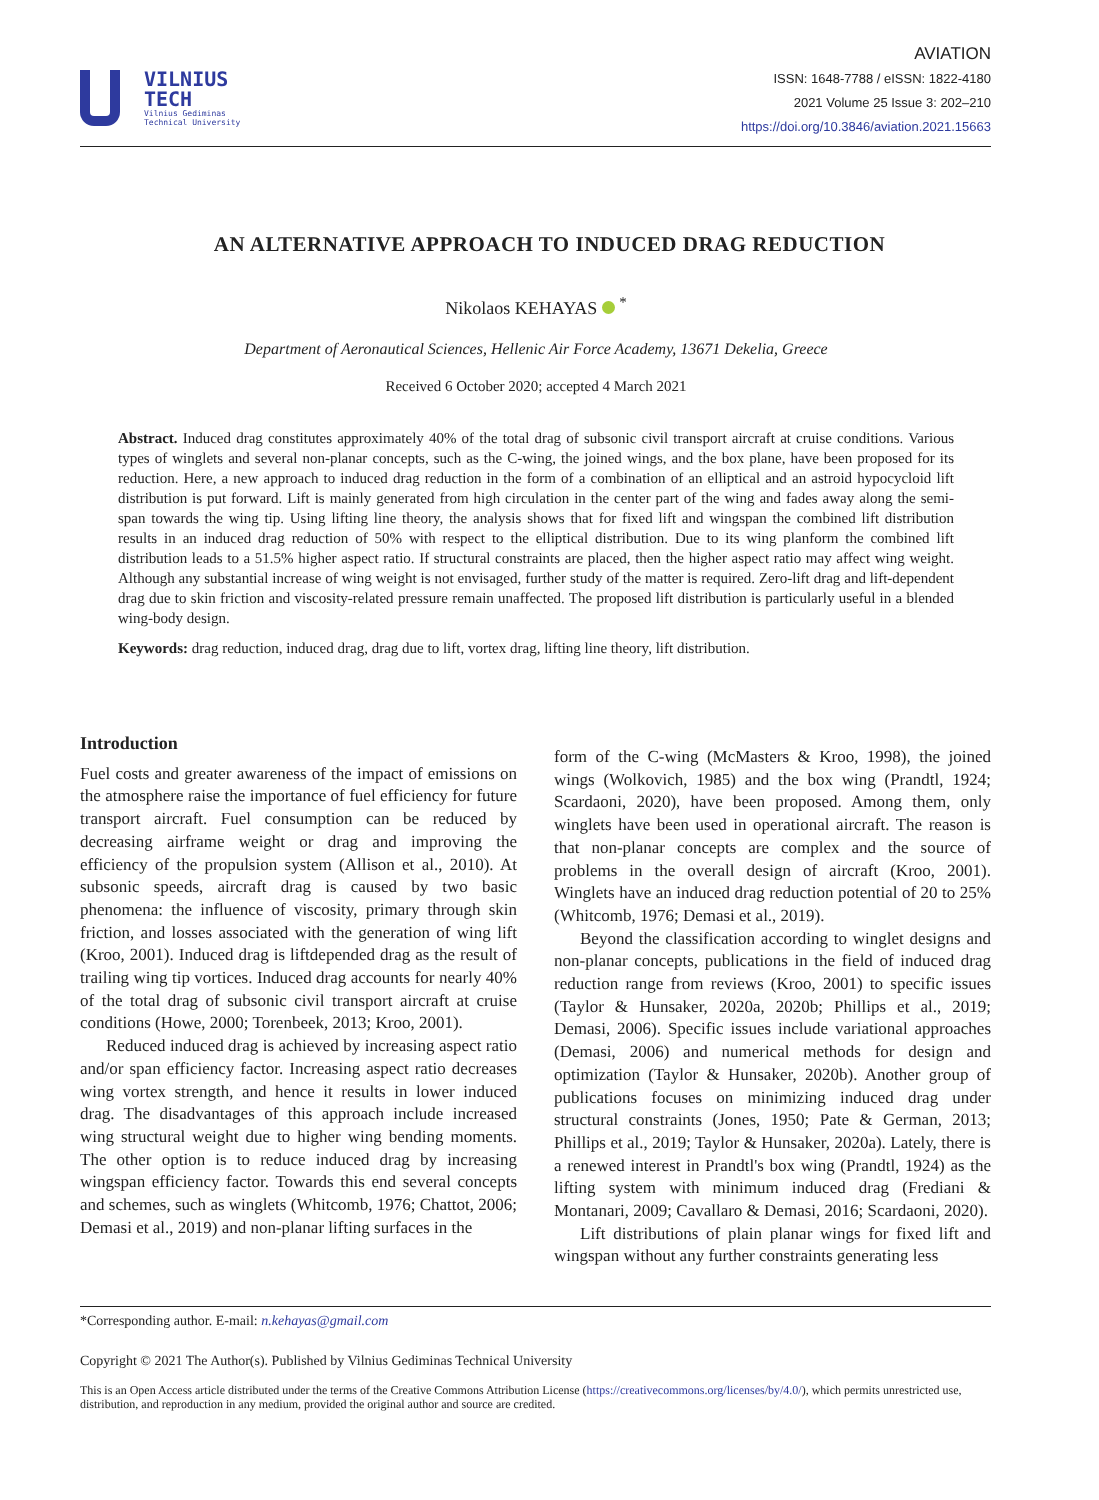VILNIUS
TECH
Vilnius Gediminas
Technical University
AVIATION
ISSN: 1648-7788 / eISSN: 1822-4180
2021 Volume 25 Issue 3: 202–210
https://doi.org/10.3846/aviation.2021.15663
AN ALTERNATIVE APPROACH TO INDUCED DRAG REDUCTION
Nikolaos KEHAYAS <sup>*</sup>
Department of Aeronautical Sciences, Hellenic Air Force Academy, 13671 Dekelia, Greece
Received 6 October 2020; accepted 4 March 2021
Abstract. Induced drag constitutes approximately 40% of the total drag of subsonic civil transport aircraft at cruise conditions. Various types of winglets and several non-planar concepts, such as the C-wing, the joined wings, and the box plane, have been proposed for its reduction. Here, a new approach to induced drag reduction in the form of a combination of an elliptical and an astroid hypocycloid lift distribution is put forward. Lift is mainly generated from high circulation in the center part of the wing and fades away along the semi-span towards the wing tip. Using lifting line theory, the analysis shows that for fixed lift and wingspan the combined lift distribution results in an induced drag reduction of 50% with respect to the elliptical distribution. Due to its wing planform the combined lift distribution leads to a 51.5% higher aspect ratio. If structural constraints are placed, then the higher aspect ratio may affect wing weight. Although any substantial increase of wing weight is not envisaged, further study of the matter is required. Zero-lift drag and lift-dependent drag due to skin friction and viscosity-related pressure remain unaffected. The proposed lift distribution is particularly useful in a blended wing-body design.
Keywords: drag reduction, induced drag, drag due to lift, vortex drag, lifting line theory, lift distribution.
Introduction
Fuel costs and greater awareness of the impact of emissions on the atmosphere raise the importance of fuel efficiency for future transport aircraft. Fuel consumption can be reduced by decreasing airframe weight or drag and improving the efficiency of the propulsion system (Allison et al., 2010). At subsonic speeds, aircraft drag is caused by two basic phenomena: the influence of viscosity, primary through skin friction, and losses associated with the generation of wing lift (Kroo, 2001). Induced drag is liftdepended drag as the result of trailing wing tip vortices. Induced drag accounts for nearly 40% of the total drag of subsonic civil transport aircraft at cruise conditions (Howe, 2000; Torenbeek, 2013; Kroo, 2001).
Reduced induced drag is achieved by increasing aspect ratio and/or span efficiency factor. Increasing aspect ratio decreases wing vortex strength, and hence it results in lower induced drag. The disadvantages of this approach include increased wing structural weight due to higher wing bending moments. The other option is to reduce induced drag by increasing wingspan efficiency factor. Towards this end several concepts and schemes, such as winglets (Whitcomb, 1976; Chattot, 2006; Demasi et al., 2019) and non-planar lifting surfaces in the
form of the C-wing (McMasters & Kroo, 1998), the joined wings (Wolkovich, 1985) and the box wing (Prandtl, 1924; Scardaoni, 2020), have been proposed. Among them, only winglets have been used in operational aircraft. The reason is that non-planar concepts are complex and the source of problems in the overall design of aircraft (Kroo, 2001). Winglets have an induced drag reduction potential of 20 to 25% (Whitcomb, 1976; Demasi et al., 2019).
Beyond the classification according to winglet designs and non-planar concepts, publications in the field of induced drag reduction range from reviews (Kroo, 2001) to specific issues (Taylor & Hunsaker, 2020a, 2020b; Phillips et al., 2019; Demasi, 2006). Specific issues include variational approaches (Demasi, 2006) and numerical methods for design and optimization (Taylor & Hunsaker, 2020b). Another group of publications focuses on minimizing induced drag under structural constraints (Jones, 1950; Pate & German, 2013; Phillips et al., 2019; Taylor & Hunsaker, 2020a). Lately, there is a renewed interest in Prandtl's box wing (Prandtl, 1924) as the lifting system with minimum induced drag (Frediani & Montanari, 2009; Cavallaro & Demasi, 2016; Scardaoni, 2020).
Lift distributions of plain planar wings for fixed lift and wingspan without any further constraints generating less
*Corresponding author. E-mail: n.kehayas@gmail.com
Copyright © 2021 The Author(s). Published by Vilnius Gediminas Technical University
This is an Open Access article distributed under the terms of the Creative Commons Attribution License (https://creativecommons.org/licenses/by/4.0/), which permits unrestricted use, distribution, and reproduction in any medium, provided the original author and source are credited.